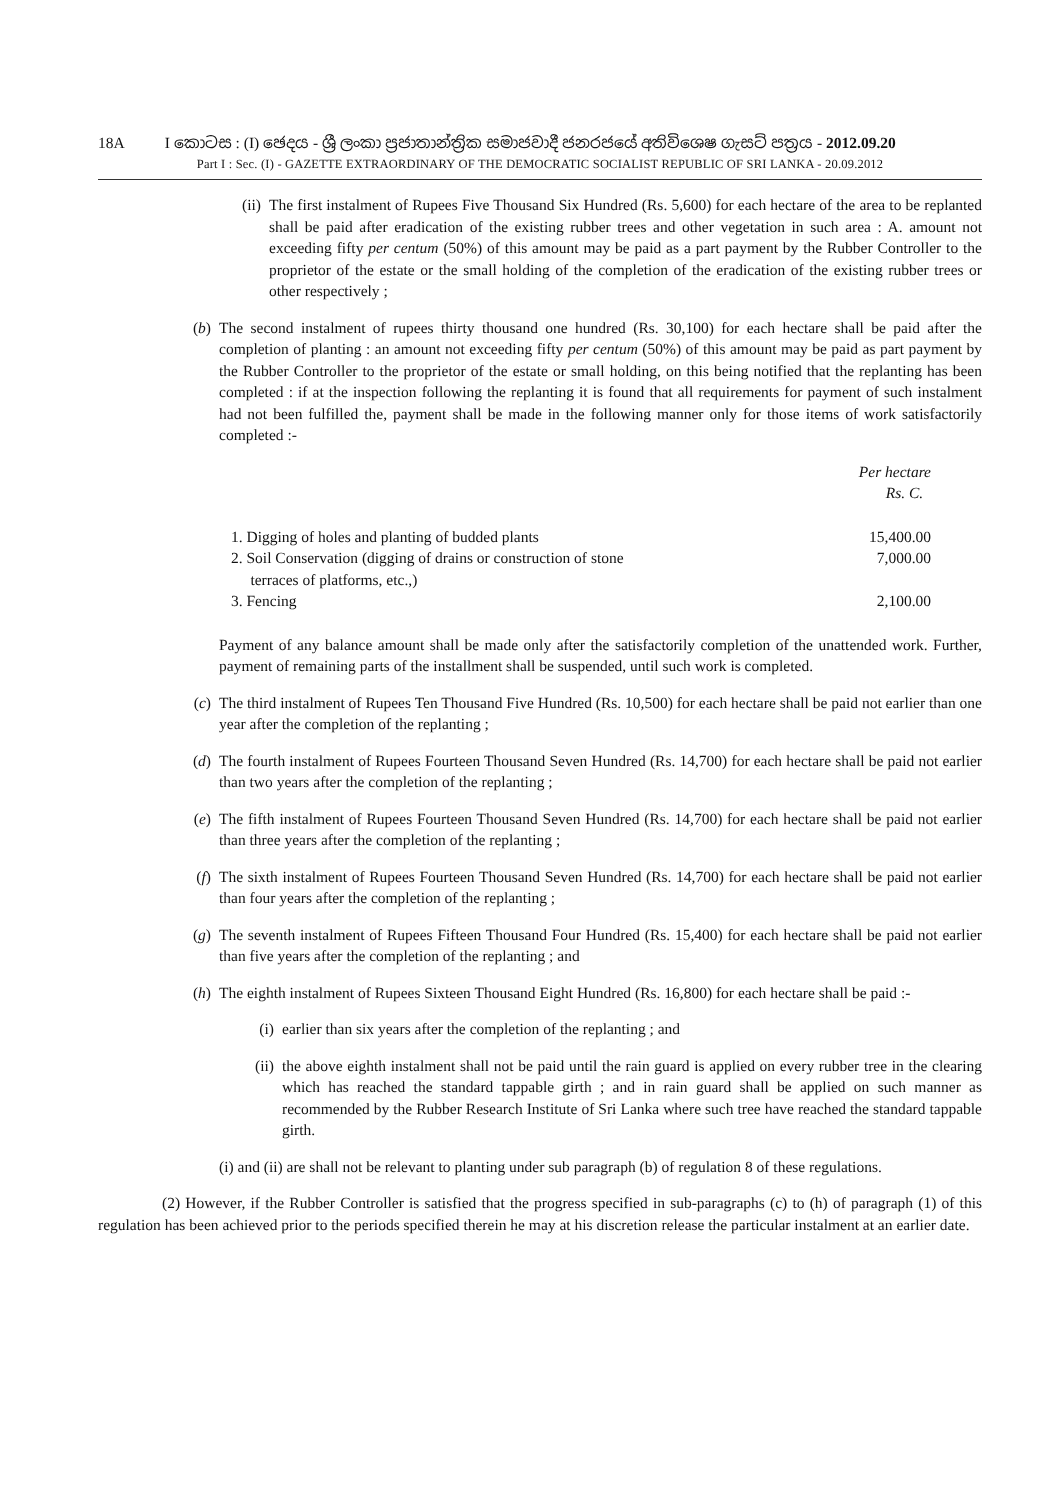18A I කොටස : (I) ඡෙදය - ශ්‍රී ලංකා ප්‍රජාතාන්ත්‍රික සමාජවාදී ජනරජයේ අතිවිශෙෂ ගැසට් පත්‍රය - 2012.09.20
Part I : Sec. (I) - GAZETTE EXTRAORDINARY OF THE DEMOCRATIC SOCIALIST REPUBLIC OF SRI LANKA - 20.09.2012
(ii) The first instalment of Rupees Five Thousand Six Hundred (Rs. 5,600) for each hectare of the area to be replanted shall be paid after eradication of the existing rubber trees and other vegetation in such area : A. amount not exceeding fifty per centum (50%) of this amount may be paid as a part payment by the Rubber Controller to the proprietor of the estate or the small holding of the completion of the eradication of the existing rubber trees or other respectively ;
(b) The second instalment of rupees thirty thousand one hundred (Rs. 30,100) for each hectare shall be paid after the completion of planting : an amount not exceeding fifty per centum (50%) of this amount may be paid as part payment by the Rubber Controller to the proprietor of the estate or small holding, on this being notified that the replanting has been completed : if at the inspection following the replanting it is found that all requirements for payment of such instalment had not been fulfilled the, payment shall be made in the following manner only for those items of work satisfactorily completed :-
| | Per hectare Rs. C. |
| --- | --- |
| 1. Digging of holes and planting of budded plants | 15,400.00 |
| 2. Soil Conservation (digging of drains or construction of stone terraces of platforms, etc.,) | 7,000.00 |
| 3. Fencing | 2,100.00 |
Payment of any balance amount shall be made only after the satisfactorily completion of the unattended work. Further, payment of remaining parts of the installment shall be suspended, until such work is completed.
(c) The third instalment of Rupees Ten Thousand Five Hundred (Rs. 10,500) for each hectare shall be paid not earlier than one year after the completion of the replanting ;
(d) The fourth instalment of Rupees Fourteen Thousand Seven Hundred (Rs. 14,700) for each hectare shall be paid not earlier than two years after the completion of the replanting ;
(e) The fifth instalment of Rupees Fourteen Thousand Seven Hundred (Rs. 14,700) for each hectare shall be paid not earlier than three years after the completion of the replanting ;
(f) The sixth instalment of Rupees Fourteen Thousand Seven Hundred (Rs. 14,700) for each hectare shall be paid not earlier than four years after the completion of the replanting ;
(g) The seventh instalment of Rupees Fifteen Thousand Four Hundred (Rs. 15,400) for each hectare shall be paid not earlier than five years after the completion of the replanting ; and
(h) The eighth instalment of Rupees Sixteen Thousand Eight Hundred (Rs. 16,800) for each hectare shall be paid :-
(i) earlier than six years after the completion of the replanting ; and
(ii) the above eighth instalment shall not be paid until the rain guard is applied on every rubber tree in the clearing which has reached the standard tappable girth ; and in rain guard shall be applied on such manner as recommended by the Rubber Research Institute of Sri Lanka where such tree have reached the standard tappable girth.
(i) and (ii) are shall not be relevant to planting under sub paragraph (b) of regulation 8 of these regulations.
(2) However, if the Rubber Controller is satisfied that the progress specified in sub-paragraphs (c) to (h) of paragraph (1) of this regulation has been achieved prior to the periods specified therein he may at his discretion release the particular instalment at an earlier date.